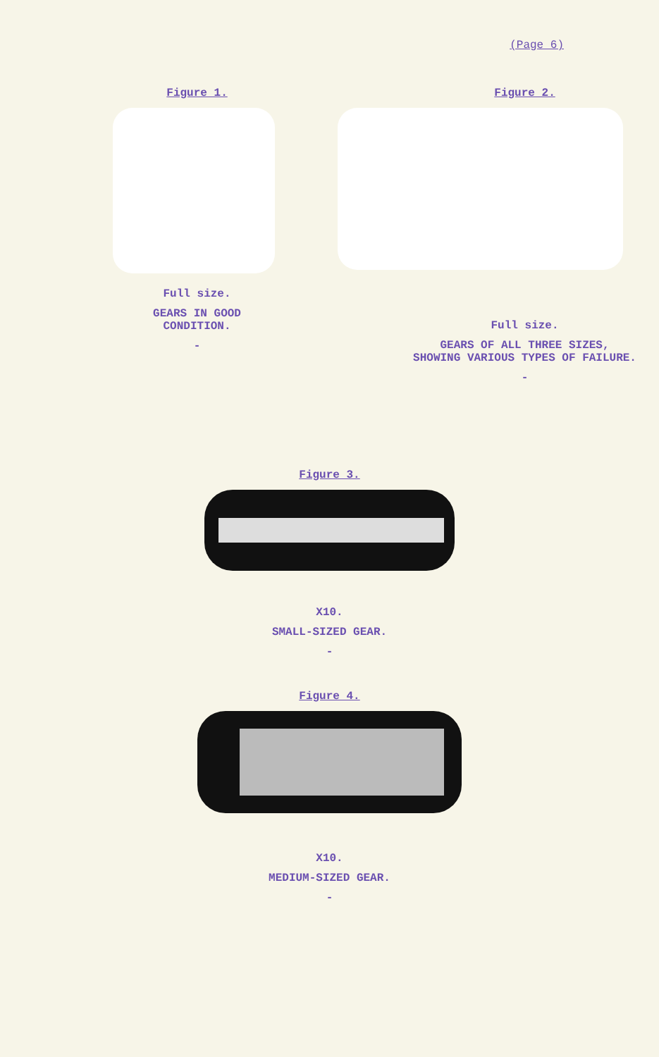(Page 6)
Figure 1.
Full size.
GEARS IN GOOD
CONDITION.
-
Figure 2.
Full size.
GEARS OF ALL THREE SIZES,
SHOWING VARIOUS TYPES OF FAILURE.
-
Figure 3.
X10.
SMALL-SIZED GEAR.
-
Figure 4.
X10.
MEDIUM-SIZED GEAR.
-